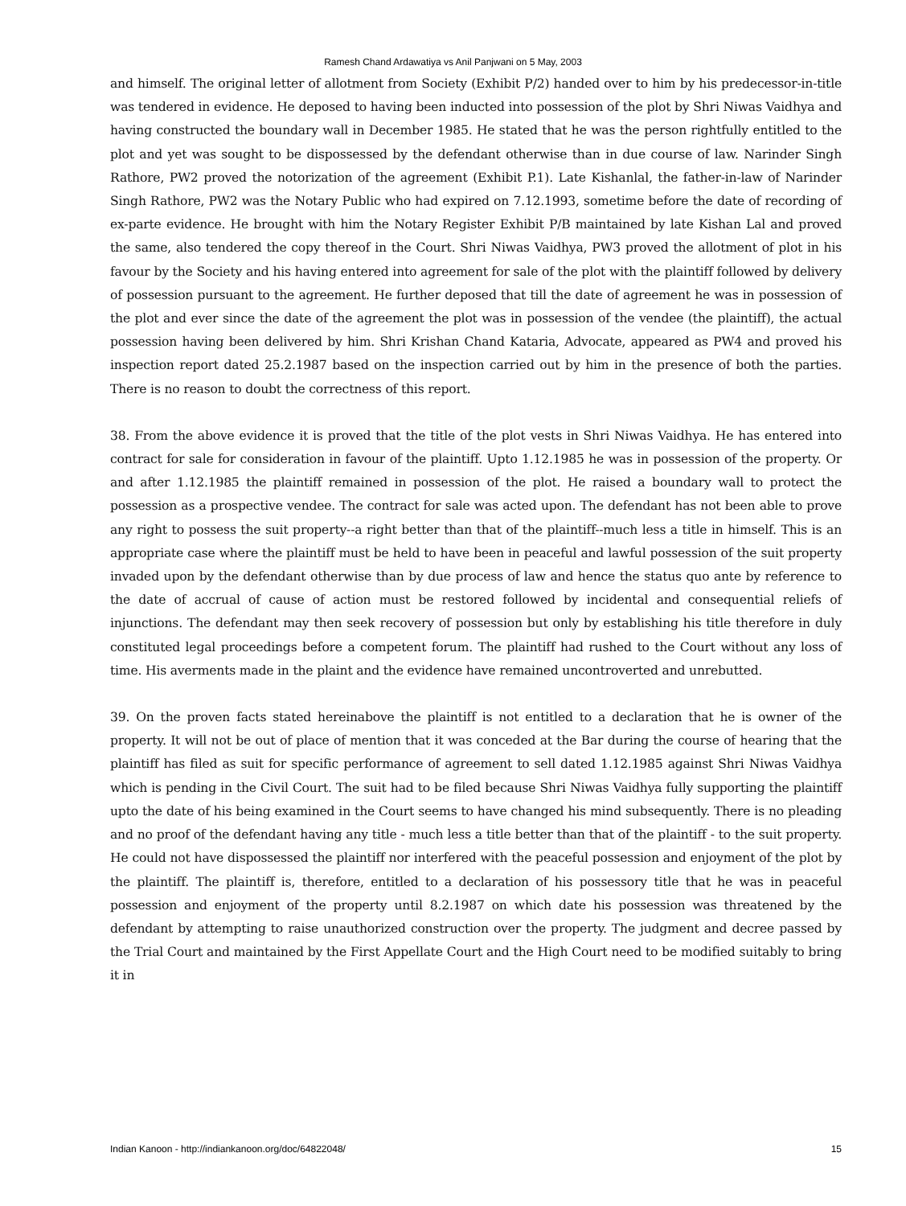Ramesh Chand Ardawatiya vs Anil Panjwani on 5 May, 2003
and himself. The original letter of allotment from Society (Exhibit P/2) handed over to him by his predecessor-in-title was tendered in evidence. He deposed to having been inducted into possession of the plot by Shri Niwas Vaidhya and having constructed the boundary wall in December 1985. He stated that he was the person rightfully entitled to the plot and yet was sought to be dispossessed by the defendant otherwise than in due course of law. Narinder Singh Rathore, PW2 proved the notorization of the agreement (Exhibit P.1). Late Kishanlal, the father-in-law of Narinder Singh Rathore, PW2 was the Notary Public who had expired on 7.12.1993, sometime before the date of recording of ex-parte evidence. He brought with him the Notary Register Exhibit P/B maintained by late Kishan Lal and proved the same, also tendered the copy thereof in the Court. Shri Niwas Vaidhya, PW3 proved the allotment of plot in his favour by the Society and his having entered into agreement for sale of the plot with the plaintiff followed by delivery of possession pursuant to the agreement. He further deposed that till the date of agreement he was in possession of the plot and ever since the date of the agreement the plot was in possession of the vendee (the plaintiff), the actual possession having been delivered by him. Shri Krishan Chand Kataria, Advocate, appeared as PW4 and proved his inspection report dated 25.2.1987 based on the inspection carried out by him in the presence of both the parties. There is no reason to doubt the correctness of this report.
38. From the above evidence it is proved that the title of the plot vests in Shri Niwas Vaidhya. He has entered into contract for sale for consideration in favour of the plaintiff. Upto 1.12.1985 he was in possession of the property. Or and after 1.12.1985 the plaintiff remained in possession of the plot. He raised a boundary wall to protect the possession as a prospective vendee. The contract for sale was acted upon. The defendant has not been able to prove any right to possess the suit property--a right better than that of the plaintiff--much less a title in himself. This is an appropriate case where the plaintiff must be held to have been in peaceful and lawful possession of the suit property invaded upon by the defendant otherwise than by due process of law and hence the status quo ante by reference to the date of accrual of cause of action must be restored followed by incidental and consequential reliefs of injunctions. The defendant may then seek recovery of possession but only by establishing his title therefore in duly constituted legal proceedings before a competent forum. The plaintiff had rushed to the Court without any loss of time. His averments made in the plaint and the evidence have remained uncontroverted and unrebutted.
39. On the proven facts stated hereinabove the plaintiff is not entitled to a declaration that he is owner of the property. It will not be out of place of mention that it was conceded at the Bar during the course of hearing that the plaintiff has filed as suit for specific performance of agreement to sell dated 1.12.1985 against Shri Niwas Vaidhya which is pending in the Civil Court. The suit had to be filed because Shri Niwas Vaidhya fully supporting the plaintiff upto the date of his being examined in the Court seems to have changed his mind subsequently. There is no pleading and no proof of the defendant having any title - much less a title better than that of the plaintiff - to the suit property. He could not have dispossessed the plaintiff nor interfered with the peaceful possession and enjoyment of the plot by the plaintiff. The plaintiff is, therefore, entitled to a declaration of his possessory title that he was in peaceful possession and enjoyment of the property until 8.2.1987 on which date his possession was threatened by the defendant by attempting to raise unauthorized construction over the property. The judgment and decree passed by the Trial Court and maintained by the First Appellate Court and the High Court need to be modified suitably to bring it in
Indian Kanoon - http://indiankanoon.org/doc/64822048/ 15